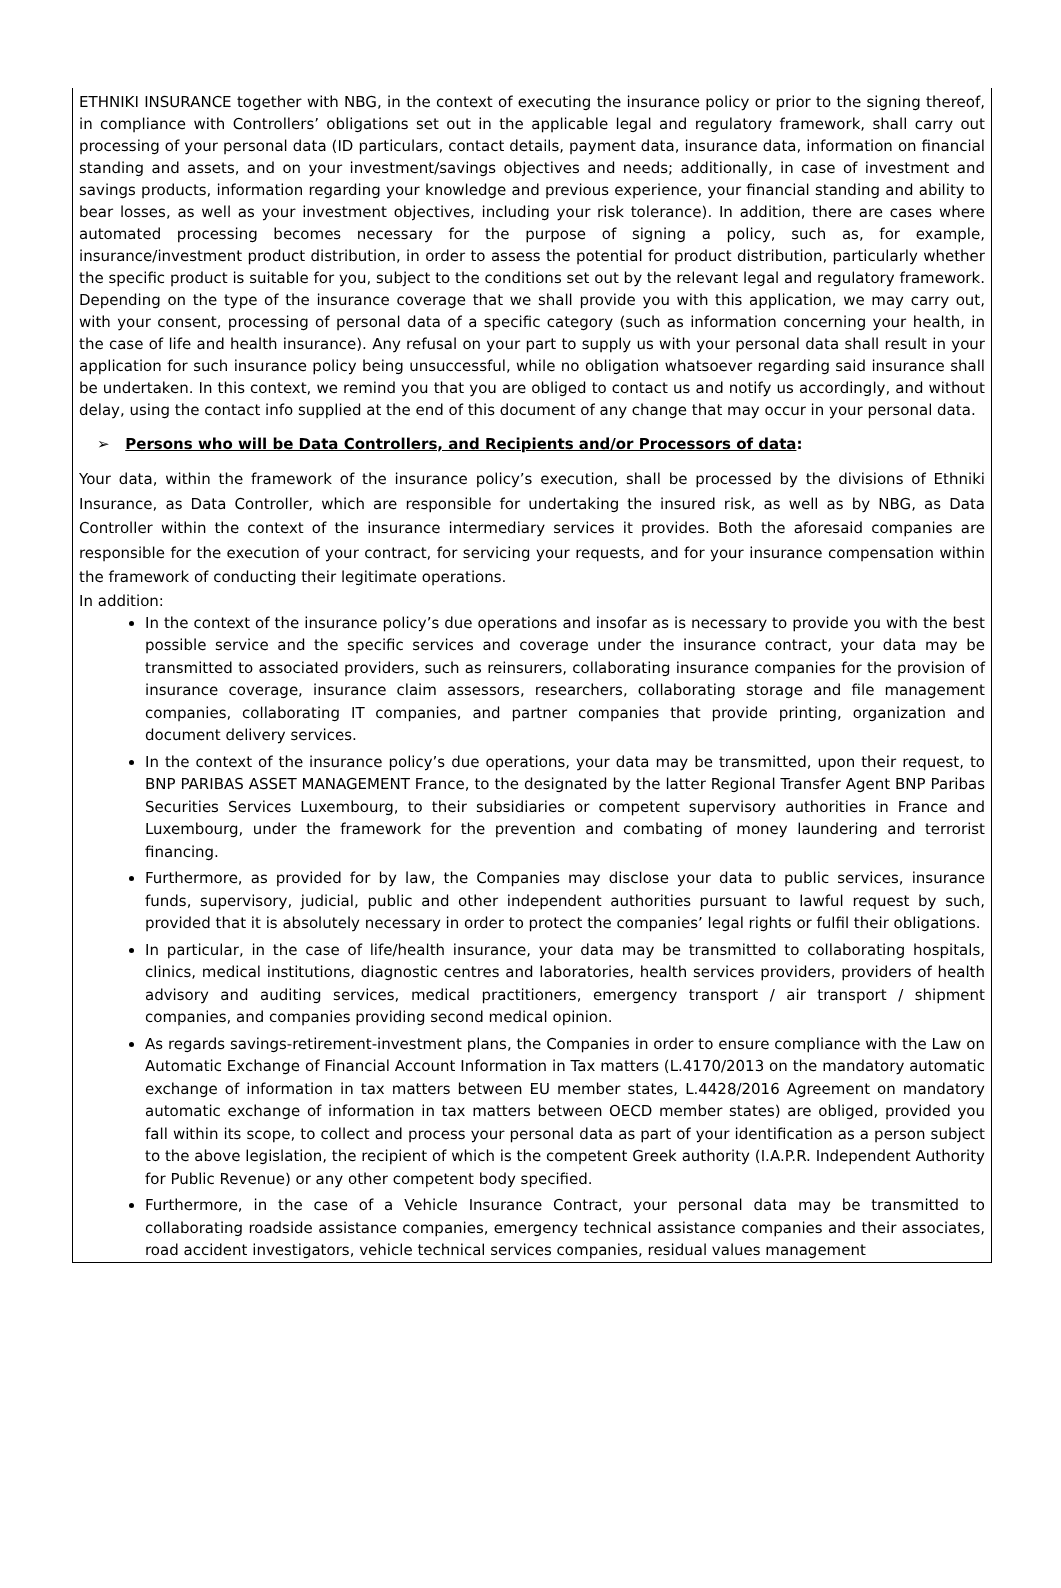ETHNIKI INSURANCE together with NBG, in the context of executing the insurance policy or prior to the signing thereof, in compliance with Controllers’ obligations set out in the applicable legal and regulatory framework, shall carry out processing of your personal data (ID particulars, contact details, payment data, insurance data, information on financial standing and assets, and on your investment/savings objectives and needs; additionally, in case of investment and savings products, information regarding your knowledge and previous experience, your financial standing and ability to bear losses, as well as your investment objectives, including your risk tolerance). In addition, there are cases where automated processing becomes necessary for the purpose of signing a policy, such as, for example, insurance/investment product distribution, in order to assess the potential for product distribution, particularly whether the specific product is suitable for you, subject to the conditions set out by the relevant legal and regulatory framework. Depending on the type of the insurance coverage that we shall provide you with this application, we may carry out, with your consent, processing of personal data of a specific category (such as information concerning your health, in the case of life and health insurance). Any refusal on your part to supply us with your personal data shall result in your application for such insurance policy being unsuccessful, while no obligation whatsoever regarding said insurance shall be undertaken. In this context, we remind you that you are obliged to contact us and notify us accordingly, and without delay, using the contact info supplied at the end of this document of any change that may occur in your personal data.
➢ Persons who will be Data Controllers, and Recipients and/or Processors of data:
Your data, within the framework of the insurance policy’s execution, shall be processed by the divisions of Ethniki Insurance, as Data Controller, which are responsible for undertaking the insured risk, as well as by NBG, as Data Controller within the context of the insurance intermediary services it provides. Both the aforesaid companies are responsible for the execution of your contract, for servicing your requests, and for your insurance compensation within the framework of conducting their legitimate operations.
In addition:
In the context of the insurance policy’s due operations and insofar as is necessary to provide you with the best possible service and the specific services and coverage under the insurance contract, your data may be transmitted to associated providers, such as reinsurers, collaborating insurance companies for the provision of insurance coverage, insurance claim assessors, researchers, collaborating storage and file management companies, collaborating IT companies, and partner companies that provide printing, organization and document delivery services.
In the context of the insurance policy’s due operations, your data may be transmitted, upon their request, to BNP PARIBAS ASSET MANAGEMENT France, to the designated by the latter Regional Transfer Agent BNP Paribas Securities Services Luxembourg, to their subsidiaries or competent supervisory authorities in France and Luxembourg, under the framework for the prevention and combating of money laundering and terrorist financing.
Furthermore, as provided for by law, the Companies may disclose your data to public services, insurance funds, supervisory, judicial, public and other independent authorities pursuant to lawful request by such, provided that it is absolutely necessary in order to protect the companies’ legal rights or fulfil their obligations.
In particular, in the case of life/health insurance, your data may be transmitted to collaborating hospitals, clinics, medical institutions, diagnostic centres and laboratories, health services providers, providers of health advisory and auditing services, medical practitioners, emergency transport / air transport / shipment companies, and companies providing second medical opinion.
As regards savings-retirement-investment plans, the Companies in order to ensure compliance with the Law on Automatic Exchange of Financial Account Information in Tax matters (L.4170/2013 on the mandatory automatic exchange of information in tax matters between EU member states, L.4428/2016 Agreement on mandatory automatic exchange of information in tax matters between OECD member states) are obliged, provided you fall within its scope, to collect and process your personal data as part of your identification as a person subject to the above legislation, the recipient of which is the competent Greek authority (I.A.P.R. Independent Authority for Public Revenue) or any other competent body specified.
Furthermore, in the case of a Vehicle Insurance Contract, your personal data may be transmitted to collaborating roadside assistance companies, emergency technical assistance companies and their associates, road accident investigators, vehicle technical services companies, residual values management